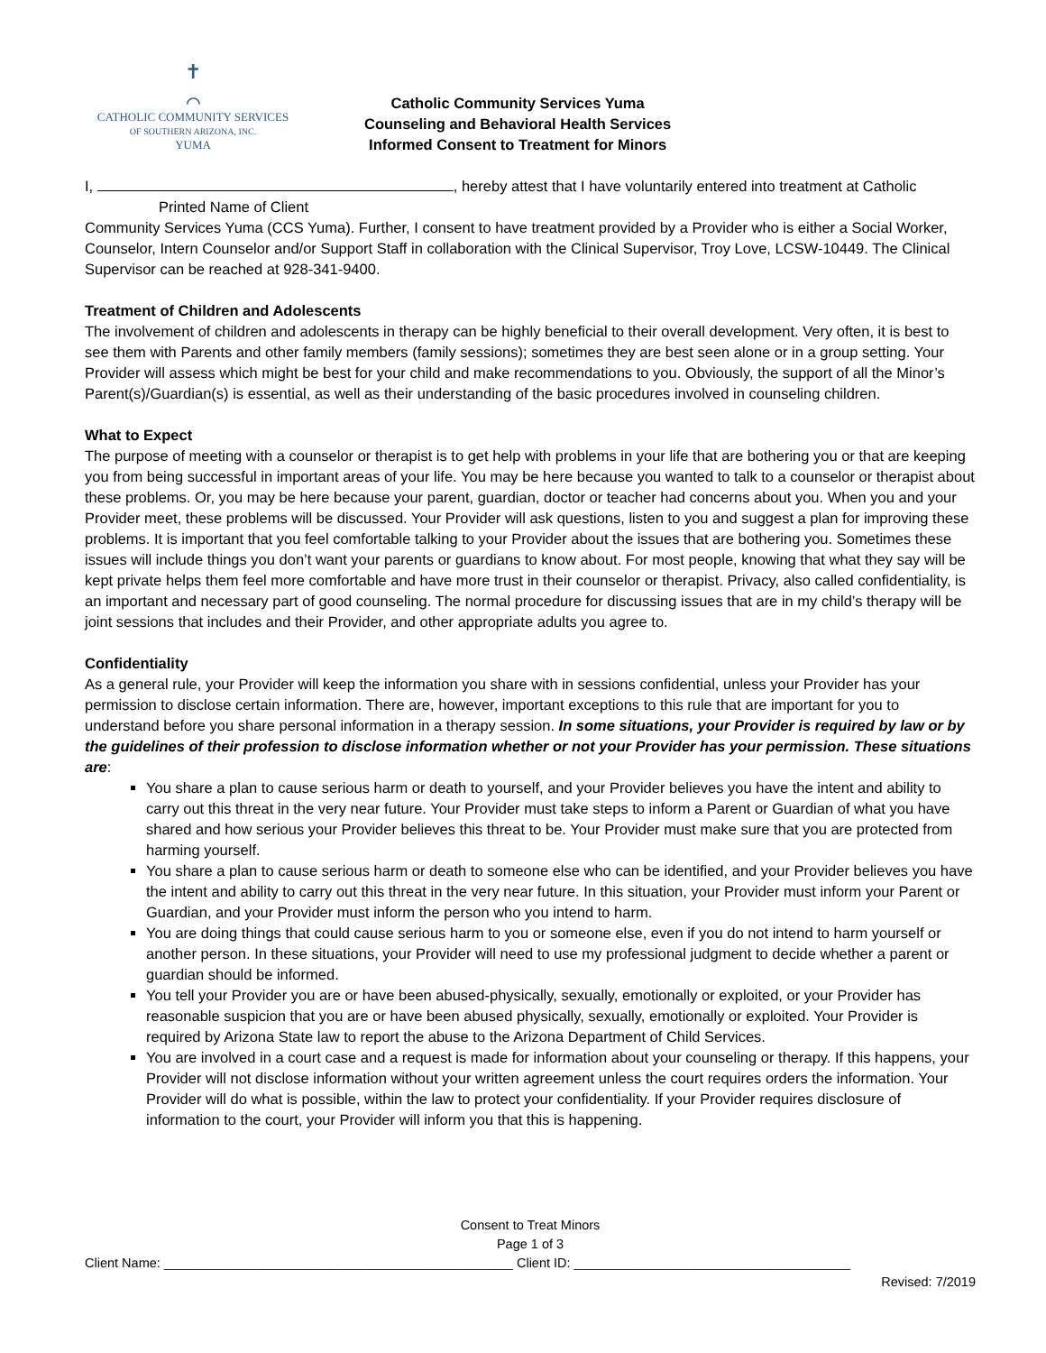✝
⌒
CATHOLIC COMMUNITY SERVICES
OF SOUTHERN ARIZONA, INC.
YUMA
Catholic Community Services Yuma
Counseling and Behavioral Health Services
Informed Consent to Treatment for Minors
I, , hereby attest that I have voluntarily entered into treatment at Catholic
Printed Name of Client
Community Services Yuma (CCS Yuma). Further, I consent to have treatment provided by a Provider who is either a Social Worker, Counselor, Intern Counselor and/or Support Staff in collaboration with the Clinical Supervisor, Troy Love, LCSW-10449. The Clinical Supervisor can be reached at 928-341-9400.
Treatment of Children and Adolescents
The involvement of children and adolescents in therapy can be highly beneficial to their overall development. Very often, it is best to see them with Parents and other family members (family sessions); sometimes they are best seen alone or in a group setting. Your Provider will assess which might be best for your child and make recommendations to you. Obviously, the support of all the Minor’s Parent(s)/Guardian(s) is essential, as well as their understanding of the basic procedures involved in counseling children.
What to Expect
The purpose of meeting with a counselor or therapist is to get help with problems in your life that are bothering you or that are keeping you from being successful in important areas of your life. You may be here because you wanted to talk to a counselor or therapist about these problems. Or, you may be here because your parent, guardian, doctor or teacher had concerns about you. When you and your Provider meet, these problems will be discussed. Your Provider will ask questions, listen to you and suggest a plan for improving these problems. It is important that you feel comfortable talking to your Provider about the issues that are bothering you. Sometimes these issues will include things you don’t want your parents or guardians to know about. For most people, knowing that what they say will be kept private helps them feel more comfortable and have more trust in their counselor or therapist. Privacy, also called confidentiality, is an important and necessary part of good counseling. The normal procedure for discussing issues that are in my child’s therapy will be joint sessions that includes and their Provider, and other appropriate adults you agree to.
Confidentiality
As a general rule, your Provider will keep the information you share with in sessions confidential, unless your Provider has your permission to disclose certain information. There are, however, important exceptions to this rule that are important for you to understand before you share personal information in a therapy session. In some situations, your Provider is required by law or by the guidelines of their profession to disclose information whether or not your Provider has your permission. These situations are:
You share a plan to cause serious harm or death to yourself, and your Provider believes you have the intent and ability to carry out this threat in the very near future. Your Provider must take steps to inform a Parent or Guardian of what you have shared and how serious your Provider believes this threat to be. Your Provider must make sure that you are protected from harming yourself.
You share a plan to cause serious harm or death to someone else who can be identified, and your Provider believes you have the intent and ability to carry out this threat in the very near future. In this situation, your Provider must inform your Parent or Guardian, and your Provider must inform the person who you intend to harm.
You are doing things that could cause serious harm to you or someone else, even if you do not intend to harm yourself or another person. In these situations, your Provider will need to use my professional judgment to decide whether a parent or guardian should be informed.
You tell your Provider you are or have been abused-physically, sexually, emotionally or exploited, or your Provider has reasonable suspicion that you are or have been abused physically, sexually, emotionally or exploited. Your Provider is required by Arizona State law to report the abuse to the Arizona Department of Child Services.
You are involved in a court case and a request is made for information about your counseling or therapy. If this happens, your Provider will not disclose information without your written agreement unless the court requires orders the information. Your Provider will do what is possible, within the law to protect your confidentiality. If your Provider requires disclosure of information to the court, your Provider will inform you that this is happening.
Consent to Treat Minors
Page 1 of 3
Client Name: ________________________________________________ Client ID: ______________________________________
Revised: 7/2019